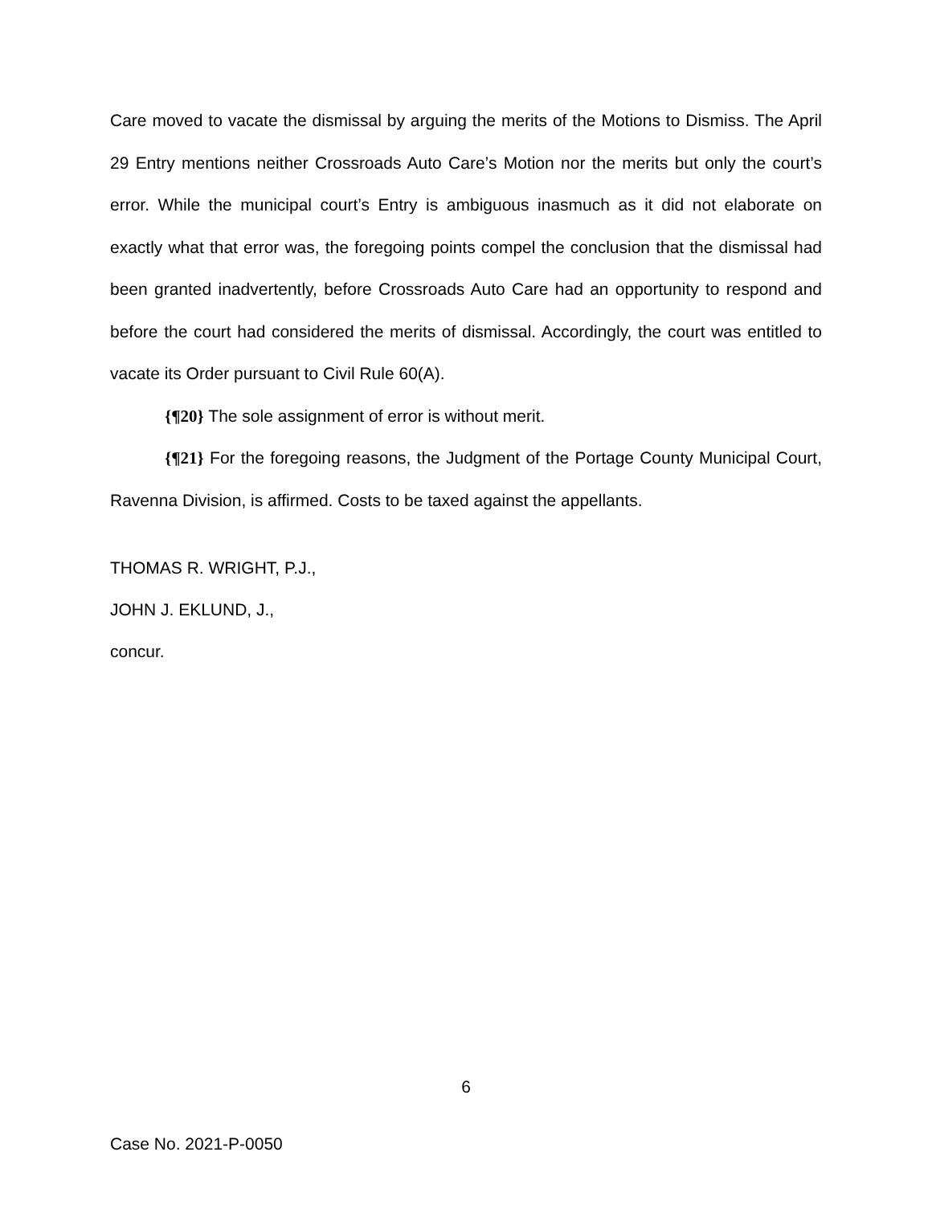Care moved to vacate the dismissal by arguing the merits of the Motions to Dismiss. The April 29 Entry mentions neither Crossroads Auto Care’s Motion nor the merits but only the court’s error. While the municipal court’s Entry is ambiguous inasmuch as it did not elaborate on exactly what that error was, the foregoing points compel the conclusion that the dismissal had been granted inadvertently, before Crossroads Auto Care had an opportunity to respond and before the court had considered the merits of dismissal. Accordingly, the court was entitled to vacate its Order pursuant to Civil Rule 60(A).
{¶20} The sole assignment of error is without merit.
{¶21} For the foregoing reasons, the Judgment of the Portage County Municipal Court, Ravenna Division, is affirmed. Costs to be taxed against the appellants.
THOMAS R. WRIGHT, P.J.,
JOHN J. EKLUND, J.,
concur.
6
Case No. 2021-P-0050